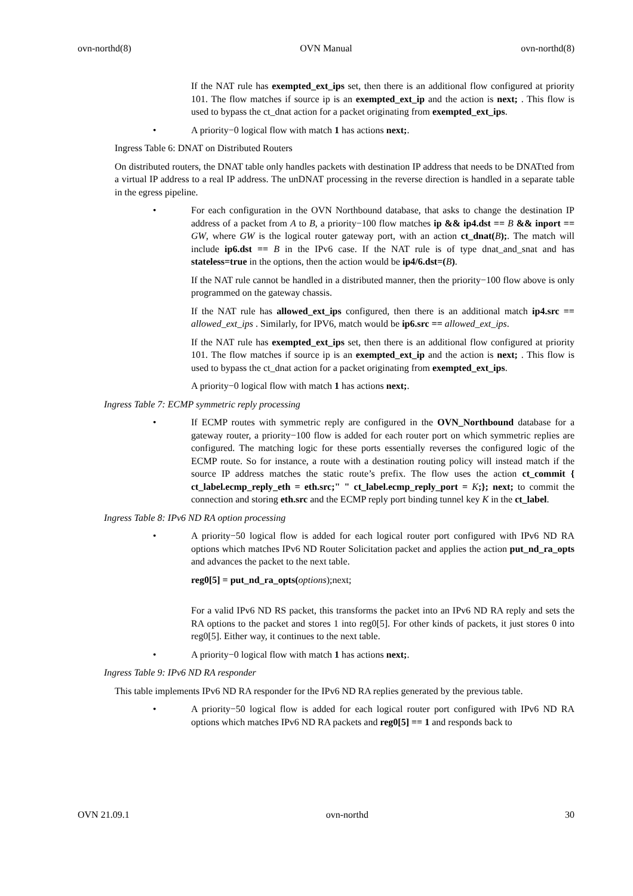ovn-northd(8) OVN Manual ovn-northd(8)
If the NAT rule has exempted_ext_ips set, then there is an additional flow configured at priority 101. The flow matches if source ip is an exempted_ext_ip and the action is next; . This flow is used to bypass the ct_dnat action for a packet originating from exempted_ext_ips.
• A priority−0 logical flow with match 1 has actions next;.
Ingress Table 6: DNAT on Distributed Routers
On distributed routers, the DNAT table only handles packets with destination IP address that needs to be DNATted from a virtual IP address to a real IP address. The unDNAT processing in the reverse direction is handled in a separate table in the egress pipeline.
• For each configuration in the OVN Northbound database, that asks to change the destination IP address of a packet from A to B, a priority−100 flow matches ip && ip4.dst == B && inport == GW, where GW is the logical router gateway port, with an action ct_dnat(B);. The match will include ip6.dst == B in the IPv6 case. If the NAT rule is of type dnat_and_snat and has stateless=true in the options, then the action would be ip4/6.dst=(B).
If the NAT rule cannot be handled in a distributed manner, then the priority−100 flow above is only programmed on the gateway chassis.
If the NAT rule has allowed_ext_ips configured, then there is an additional match ip4.src == allowed_ext_ips . Similarly, for IPV6, match would be ip6.src == allowed_ext_ips.
If the NAT rule has exempted_ext_ips set, then there is an additional flow configured at priority 101. The flow matches if source ip is an exempted_ext_ip and the action is next; . This flow is used to bypass the ct_dnat action for a packet originating from exempted_ext_ips.
A priority−0 logical flow with match 1 has actions next;.
Ingress Table 7: ECMP symmetric reply processing
• If ECMP routes with symmetric reply are configured in the OVN_Northbound database for a gateway router, a priority−100 flow is added for each router port on which symmetric replies are configured. The matching logic for these ports essentially reverses the configured logic of the ECMP route. So for instance, a route with a destination routing policy will instead match if the source IP address matches the static route’s prefix. The flow uses the action ct_commit { ct_label.ecmp_reply_eth = eth.src;" " ct_label.ecmp_reply_port = K;}; next; to commit the connection and storing eth.src and the ECMP reply port binding tunnel key K in the ct_label.
Ingress Table 8: IPv6 ND RA option processing
• A priority−50 logical flow is added for each logical router port configured with IPv6 ND RA options which matches IPv6 ND Router Solicitation packet and applies the action put_nd_ra_opts and advances the packet to the next table.
reg0[5] = put_nd_ra_opts(options);next;
For a valid IPv6 ND RS packet, this transforms the packet into an IPv6 ND RA reply and sets the RA options to the packet and stores 1 into reg0[5]. For other kinds of packets, it just stores 0 into reg0[5]. Either way, it continues to the next table.
• A priority−0 logical flow with match 1 has actions next;.
Ingress Table 9: IPv6 ND RA responder
This table implements IPv6 ND RA responder for the IPv6 ND RA replies generated by the previous table.
• A priority−50 logical flow is added for each logical router port configured with IPv6 ND RA options which matches IPv6 ND RA packets and reg0[5] == 1 and responds back to
OVN 21.09.1 ovn-northd 30